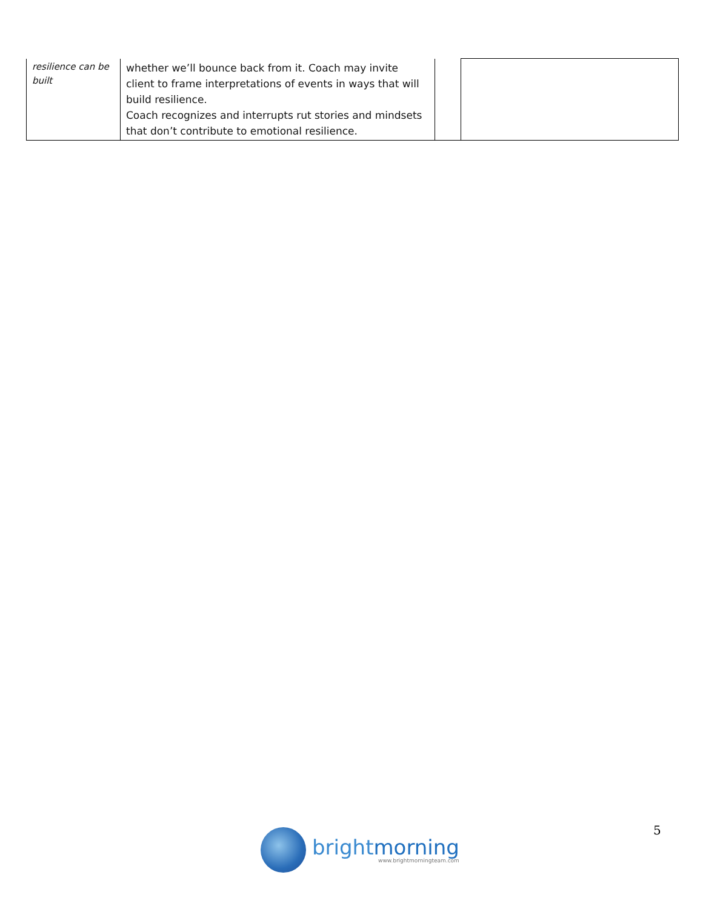| resilience can be built | whether we’ll bounce back from it. Coach may invite client to frame interpretations of events in ways that will build resilience. Coach recognizes and interrupts rut stories and mindsets that don’t contribute to emotional resilience. | | |
brightmorning
www.brightmorningteam.com
5